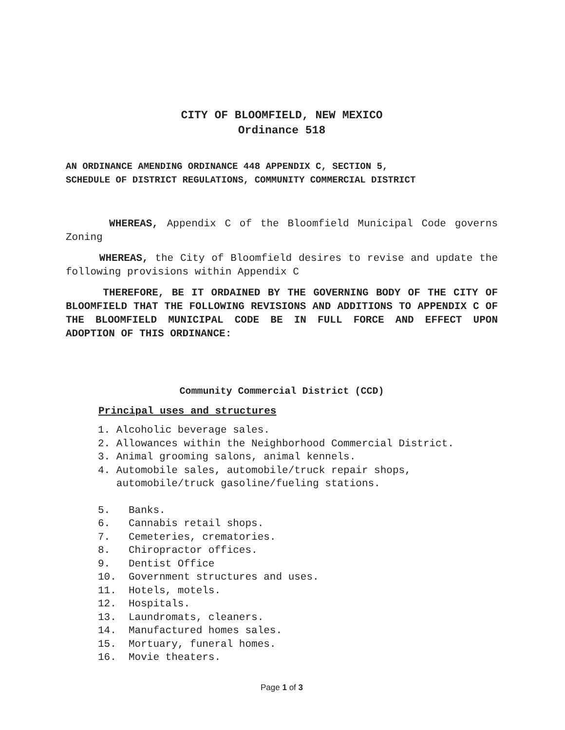CITY OF BLOOMFIELD, NEW MEXICO
Ordinance 518
AN ORDINANCE AMENDING ORDINANCE 448 APPENDIX C, SECTION 5,
SCHEDULE OF DISTRICT REGULATIONS, COMMUNITY COMMERCIAL DISTRICT
WHEREAS, Appendix C of the Bloomfield Municipal Code governs Zoning
WHEREAS, the City of Bloomfield desires to revise and update the following provisions within Appendix C
THEREFORE, BE IT ORDAINED BY THE GOVERNING BODY OF THE CITY OF BLOOMFIELD THAT THE FOLLOWING REVISIONS AND ADDITIONS TO APPENDIX C OF THE BLOOMFIELD MUNICIPAL CODE BE IN FULL FORCE AND EFFECT UPON ADOPTION OF THIS ORDINANCE:
Community Commercial District (CCD)
Principal uses and structures
1. Alcoholic beverage sales.
2. Allowances within the Neighborhood Commercial District.
3. Animal grooming salons, animal kennels.
4. Automobile sales, automobile/truck repair shops,
automobile/truck gasoline/fueling stations.
5. Banks.
6. Cannabis retail shops.
7. Cemeteries, crematories.
8. Chiropractor offices.
9. Dentist Office
10. Government structures and uses.
11. Hotels, motels.
12. Hospitals.
13. Laundromats, cleaners.
14. Manufactured homes sales.
15. Mortuary, funeral homes.
16. Movie theaters.
Page 1 of 3